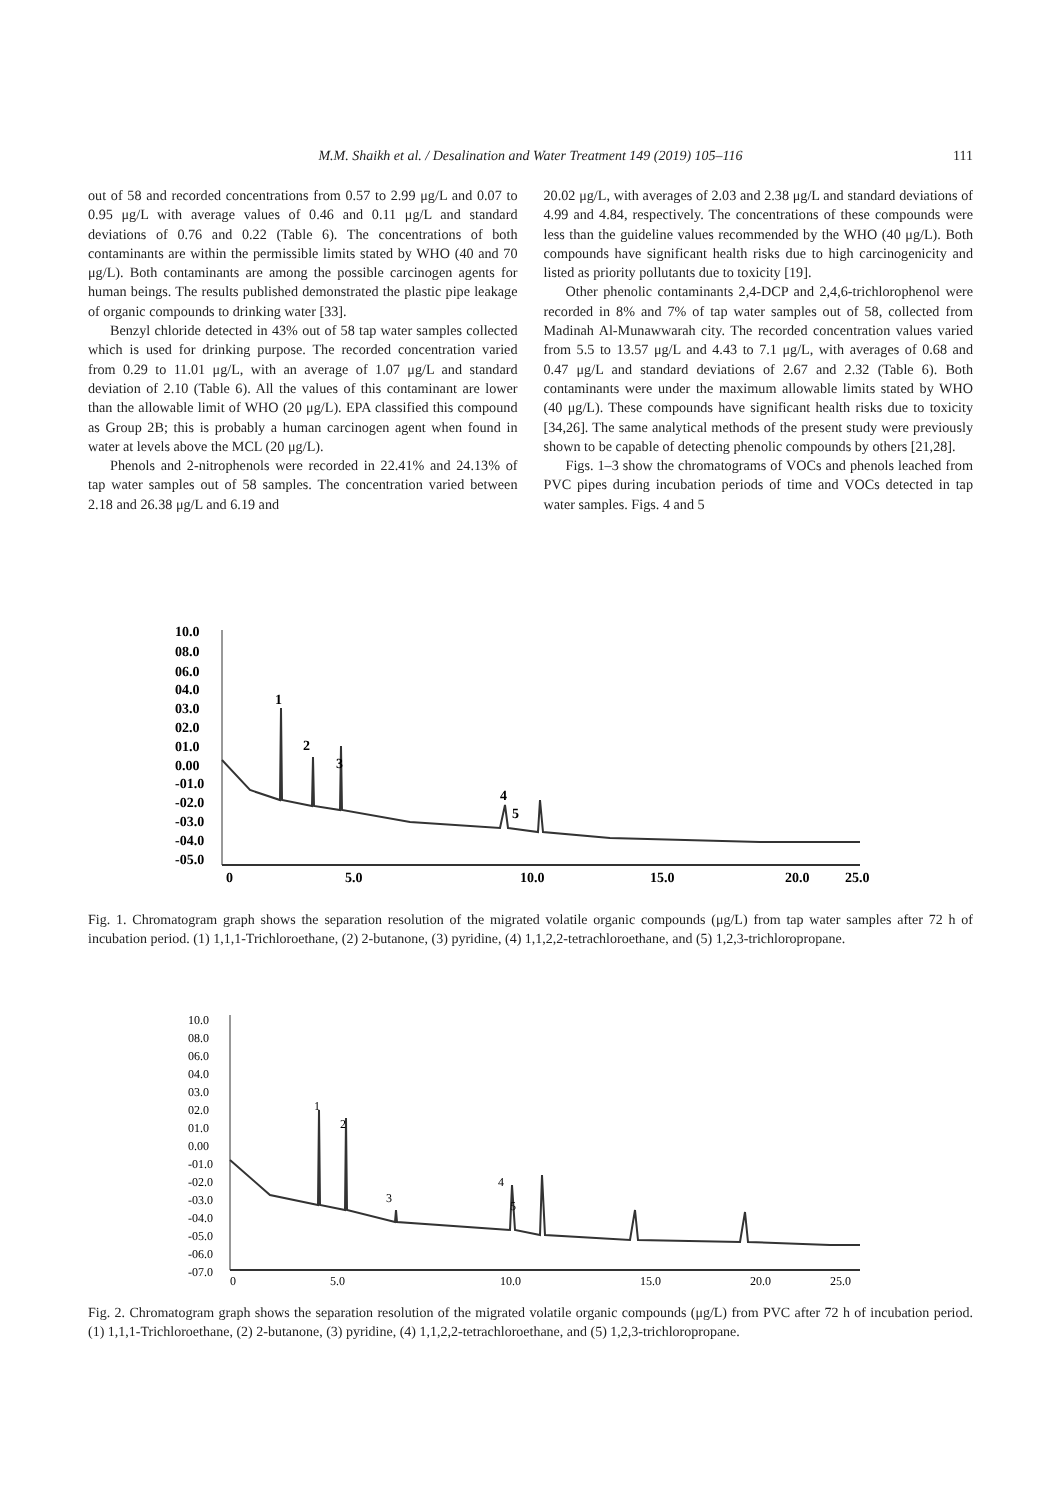M.M. Shaikh et al. / Desalination and Water Treatment 149 (2019) 105–116 111
out of 58 and recorded concentrations from 0.57 to 2.99 μg/L and 0.07 to 0.95 μg/L with average values of 0.46 and 0.11 μg/L and standard deviations of 0.76 and 0.22 (Table 6). The concentrations of both contaminants are within the permissible limits stated by WHO (40 and 70 μg/L). Both contaminants are among the possible carcinogen agents for human beings. The results published demonstrated the plastic pipe leakage of organic compounds to drinking water [33].
Benzyl chloride detected in 43% out of 58 tap water samples collected which is used for drinking purpose. The recorded concentration varied from 0.29 to 11.01 μg/L, with an average of 1.07 μg/L and standard deviation of 2.10 (Table 6). All the values of this contaminant are lower than the allowable limit of WHO (20 μg/L). EPA classified this compound as Group 2B; this is probably a human carcinogen agent when found in water at levels above the MCL (20 μg/L).
Phenols and 2-nitrophenols were recorded in 22.41% and 24.13% of tap water samples out of 58 samples. The concentration varied between 2.18 and 26.38 μg/L and 6.19 and
20.02 μg/L, with averages of 2.03 and 2.38 μg/L and standard deviations of 4.99 and 4.84, respectively. The concentrations of these compounds were less than the guideline values recommended by the WHO (40 μg/L). Both compounds have significant health risks due to high carcinogenicity and listed as priority pollutants due to toxicity [19].
Other phenolic contaminants 2,4-DCP and 2,4,6-trichlorophenol were recorded in 8% and 7% of tap water samples out of 58, collected from Madinah Al-Munawwarah city. The recorded concentration values varied from 5.5 to 13.57 μg/L and 4.43 to 7.1 μg/L, with averages of 0.68 and 0.47 μg/L and standard deviations of 2.67 and 2.32 (Table 6). Both contaminants were under the maximum allowable limits stated by WHO (40 μg/L). These compounds have significant health risks due to toxicity [34,26]. The same analytical methods of the present study were previously shown to be capable of detecting phenolic compounds by others [21,28].
Figs. 1–3 show the chromatograms of VOCs and phenols leached from PVC pipes during incubation periods of time and VOCs detected in tap water samples. Figs. 4 and 5
10.0
08.0
06.0
04.0
03.0
02.0
01.0
0.00
-01.0
-02.0
-03.0
-04.0
-05.0
1
2
3
4
5
0
5.0
10.0
15.0
20.0
25.0
Fig. 1. Chromatogram graph shows the separation resolution of the migrated volatile organic compounds (μg/L) from tap water samples after 72 h of incubation period. (1) 1,1,1-Trichloroethane, (2) 2-butanone, (3) pyridine, (4) 1,1,2,2-tetrachloroethane, and (5) 1,2,3-trichloropropane.
10.0
08.0
06.0
04.0
03.0
02.0
01.0
0.00
-01.0
-02.0
-03.0
-04.0
-05.0
-06.0
-07.0
1
2
3
4
5
0
5.0
10.0
15.0
20.0
25.0
Fig. 2. Chromatogram graph shows the separation resolution of the migrated volatile organic compounds (μg/L) from PVC after 72 h of incubation period. (1) 1,1,1-Trichloroethane, (2) 2-butanone, (3) pyridine, (4) 1,1,2,2-tetrachloroethane, and (5) 1,2,3-trichloropropane.